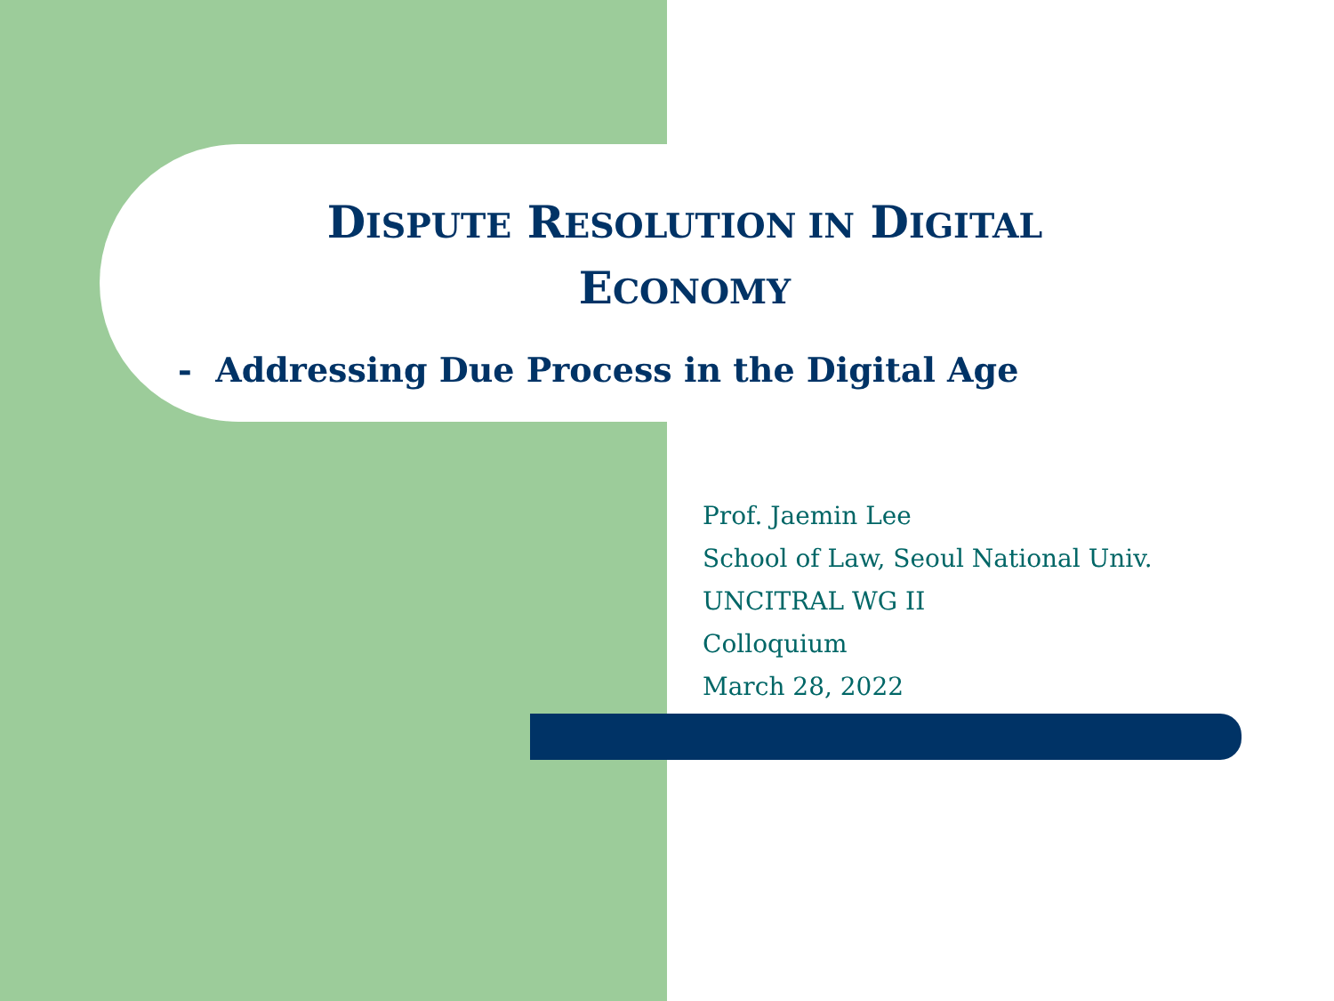DISPUTE RESOLUTION IN DIGITAL
ECONOMY
- Addressing Due Process in the Digital Age
Prof. Jaemin Lee
School of Law, Seoul National Univ.
UNCITRAL WG II
Colloquium
March 28, 2022